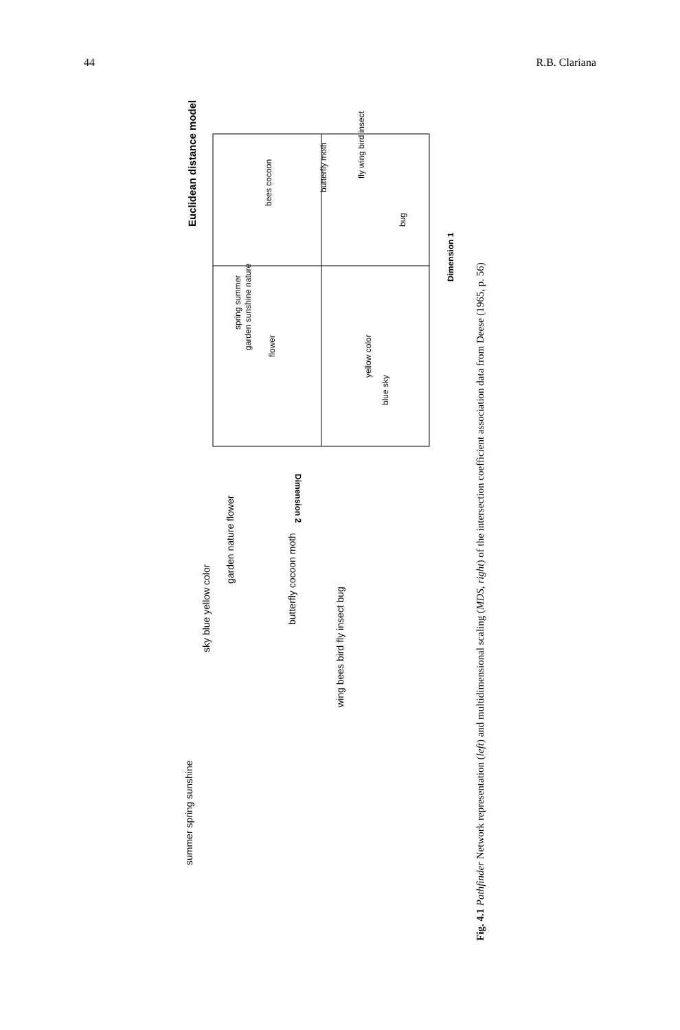44 R.B. Clariana
Euclidean distance model
Dimension 1
Dimension 2
spring summer
garden sunshine nature
flower
bees cocoon
butterfly moth
fly wing bird insect
bug
yellow color
blue sky
summer spring sunshine
sky blue yellow color
garden nature flower
butterfly cocoon moth
wing bees bird fly insect bug
Fig. 4.1 Pathfinder Network representation (left) and multidimensional scaling (MDS, right) of the intersection coefficient association data from Deese (1965, p. 56)